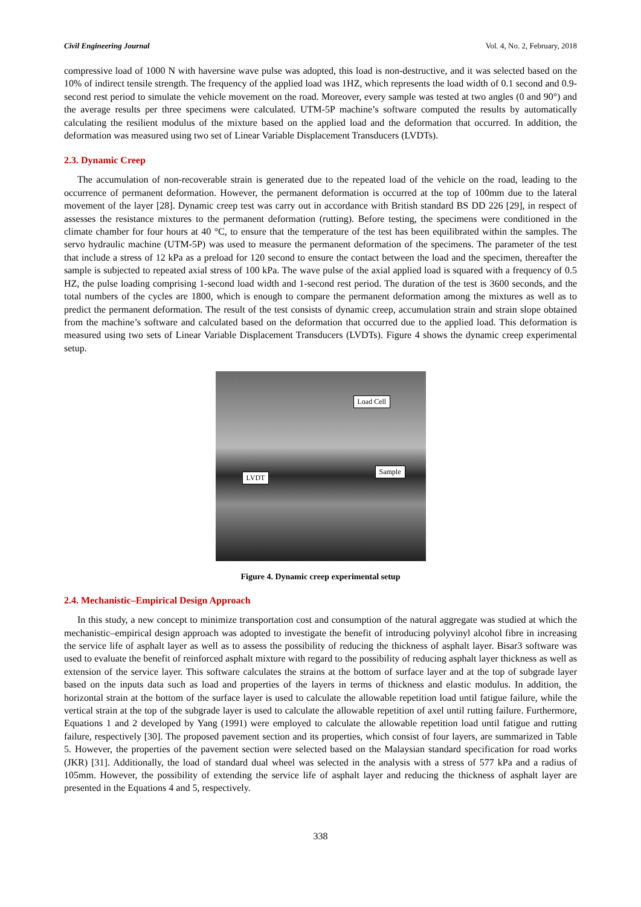Civil Engineering Journal Vol. 4, No. 2, February, 2018
compressive load of 1000 N with haversine wave pulse was adopted, this load is non-destructive, and it was selected based on the 10% of indirect tensile strength. The frequency of the applied load was 1HZ, which represents the load width of 0.1 second and 0.9-second rest period to simulate the vehicle movement on the road. Moreover, every sample was tested at two angles (0 and 90°) and the average results per three specimens were calculated. UTM-5P machine’s software computed the results by automatically calculating the resilient modulus of the mixture based on the applied load and the deformation that occurred. In addition, the deformation was measured using two set of Linear Variable Displacement Transducers (LVDTs).
2.3. Dynamic Creep
The accumulation of non-recoverable strain is generated due to the repeated load of the vehicle on the road, leading to the occurrence of permanent deformation. However, the permanent deformation is occurred at the top of 100mm due to the lateral movement of the layer [28]. Dynamic creep test was carry out in accordance with British standard BS DD 226 [29], in respect of assesses the resistance mixtures to the permanent deformation (rutting). Before testing, the specimens were conditioned in the climate chamber for four hours at 40 °C, to ensure that the temperature of the test has been equilibrated within the samples. The servo hydraulic machine (UTM-5P) was used to measure the permanent deformation of the specimens. The parameter of the test that include a stress of 12 kPa as a preload for 120 second to ensure the contact between the load and the specimen, thereafter the sample is subjected to repeated axial stress of 100 kPa. The wave pulse of the axial applied load is squared with a frequency of 0.5 HZ, the pulse loading comprising 1-second load width and 1-second rest period. The duration of the test is 3600 seconds, and the total numbers of the cycles are 1800, which is enough to compare the permanent deformation among the mixtures as well as to predict the permanent deformation. The result of the test consists of dynamic creep, accumulation strain and strain slope obtained from the machine’s software and calculated based on the deformation that occurred due to the applied load. This deformation is measured using two sets of Linear Variable Displacement Transducers (LVDTs). Figure 4 shows the dynamic creep experimental setup.
Load Cell
Sample
LVDT
Figure 4. Dynamic creep experimental setup
2.4. Mechanistic–Empirical Design Approach
In this study, a new concept to minimize transportation cost and consumption of the natural aggregate was studied at which the mechanistic–empirical design approach was adopted to investigate the benefit of introducing polyvinyl alcohol fibre in increasing the service life of asphalt layer as well as to assess the possibility of reducing the thickness of asphalt layer. Bisar3 software was used to evaluate the benefit of reinforced asphalt mixture with regard to the possibility of reducing asphalt layer thickness as well as extension of the service layer. This software calculates the strains at the bottom of surface layer and at the top of subgrade layer based on the inputs data such as load and properties of the layers in terms of thickness and elastic modulus. In addition, the horizontal strain at the bottom of the surface layer is used to calculate the allowable repetition load until fatigue failure, while the vertical strain at the top of the subgrade layer is used to calculate the allowable repetition of axel until rutting failure. Furthermore, Equations 1 and 2 developed by Yang (1991) were employed to calculate the allowable repetition load until fatigue and rutting failure, respectively [30]. The proposed pavement section and its properties, which consist of four layers, are summarized in Table 5. However, the properties of the pavement section were selected based on the Malaysian standard specification for road works (JKR) [31]. Additionally, the load of standard dual wheel was selected in the analysis with a stress of 577 kPa and a radius of 105mm. However, the possibility of extending the service life of asphalt layer and reducing the thickness of asphalt layer are presented in the Equations 4 and 5, respectively.
338